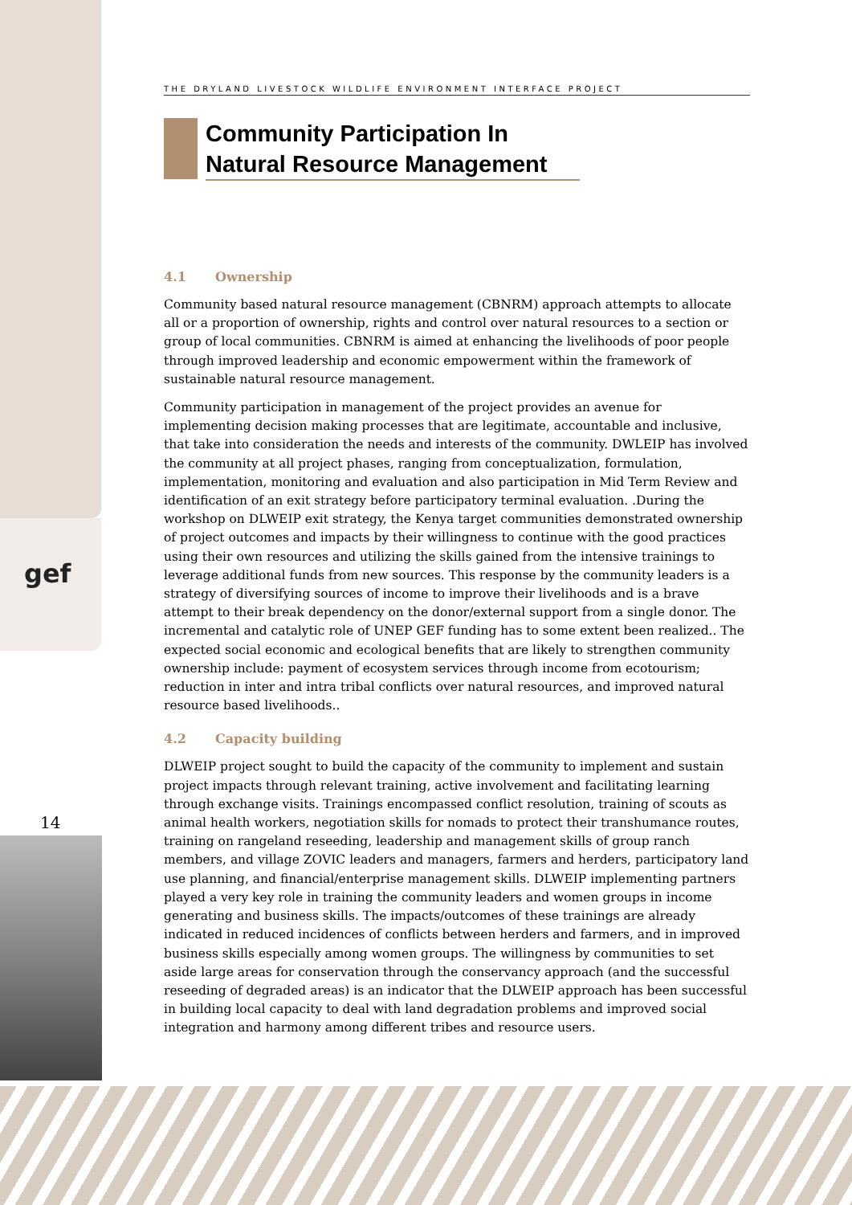gef
14
THE DRYLAND LIVESTOCK WILDLIFE ENVIRONMENT INTERFACE PROJECT
Community Participation In Natural Resource Management
4.1 Ownership
Community based natural resource management (CBNRM) approach attempts to allocate all or a proportion of ownership, rights and control over natural resources to a section or group of local communities. CBNRM is aimed at enhancing the livelihoods of poor people through improved leadership and economic empowerment within the framework of sustainable natural resource management.
Community participation in management of the project provides an avenue for implementing decision making processes that are legitimate, accountable and inclusive, that take into consideration the needs and interests of the community. DWLEIP has involved the community at all project phases, ranging from conceptualization, formulation, implementation, monitoring and evaluation and also participation in Mid Term Review and identification of an exit strategy before participatory terminal evaluation. .During the workshop on DLWEIP exit strategy, the Kenya target communities demonstrated ownership of project outcomes and impacts by their willingness to continue with the good practices using their own resources and utilizing the skills gained from the intensive trainings to leverage additional funds from new sources. This response by the community leaders is a strategy of diversifying sources of income to improve their livelihoods and is a brave attempt to their break dependency on the donor/external support from a single donor. The incremental and catalytic role of UNEP GEF funding has to some extent been realized.. The expected social economic and ecological benefits that are likely to strengthen community ownership include: payment of ecosystem services through income from ecotourism; reduction in inter and intra tribal conflicts over natural resources, and improved natural resource based livelihoods..
4.2 Capacity building
DLWEIP project sought to build the capacity of the community to implement and sustain project impacts through relevant training, active involvement and facilitating learning through exchange visits. Trainings encompassed conflict resolution, training of scouts as animal health workers, negotiation skills for nomads to protect their transhumance routes, training on rangeland reseeding, leadership and management skills of group ranch members, and village ZOVIC leaders and managers, farmers and herders, participatory land use planning, and financial/enterprise management skills. DLWEIP implementing partners played a very key role in training the community leaders and women groups in income generating and business skills. The impacts/outcomes of these trainings are already indicated in reduced incidences of conflicts between herders and farmers, and in improved business skills especially among women groups. The willingness by communities to set aside large areas for conservation through the conservancy approach (and the successful reseeding of degraded areas) is an indicator that the DLWEIP approach has been successful in building local capacity to deal with land degradation problems and improved social integration and harmony among different tribes and resource users.